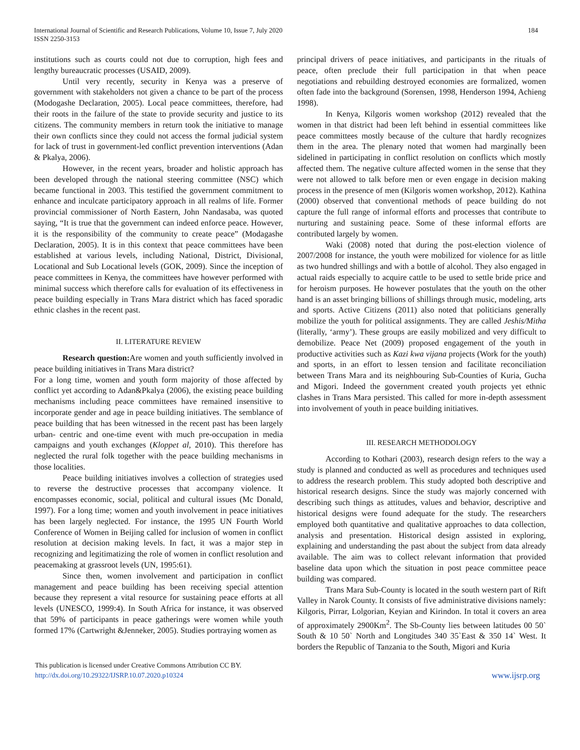International Journal of Scientific and Research Publications, Volume 10, Issue 7, July 2020
ISSN 2250-3153
184
institutions such as courts could not due to corruption, high fees and lengthy bureaucratic processes (USAID, 2009).
Until very recently, security in Kenya was a preserve of government with stakeholders not given a chance to be part of the process (Modogashe Declaration, 2005). Local peace committees, therefore, had their roots in the failure of the state to provide security and justice to its citizens. The community members in return took the initiative to manage their own conflicts since they could not access the formal judicial system for lack of trust in government-led conflict prevention interventions (Adan & Pkalya, 2006).
However, in the recent years, broader and holistic approach has been developed through the national steering committee (NSC) which became functional in 2003. This testified the government commitment to enhance and inculcate participatory approach in all realms of life. Former provincial commissioner of North Eastern, John Nandasaba, was quoted saying, “It is true that the government can indeed enforce peace. However, it is the responsibility of the community to create peace” (Modagashe Declaration, 2005). It is in this context that peace committees have been established at various levels, including National, District, Divisional, Locational and Sub Locational levels (GOK, 2009). Since the inception of peace committees in Kenya, the committees have however performed with minimal success which therefore calls for evaluation of its effectiveness in peace building especially in Trans Mara district which has faced sporadic ethnic clashes in the recent past.
II. LITERATURE REVIEW
Research question: Are women and youth sufficiently involved in peace building initiatives in Trans Mara district?
For a long time, women and youth form majority of those affected by conflict yet according to Adan&Pkalya (2006), the existing peace building mechanisms including peace committees have remained insensitive to incorporate gender and age in peace building initiatives. The semblance of peace building that has been witnessed in the recent past has been largely urban- centric and one-time event with much pre-occupation in media campaigns and youth exchanges (Kloppet al, 2010). This therefore has neglected the rural folk together with the peace building mechanisms in those localities.
Peace building initiatives involves a collection of strategies used to reverse the destructive processes that accompany violence. It encompasses economic, social, political and cultural issues (Mc Donald, 1997). For a long time; women and youth involvement in peace initiatives has been largely neglected. For instance, the 1995 UN Fourth World Conference of Women in Beijing called for inclusion of women in conflict resolution at decision making levels. In fact, it was a major step in recognizing and legitimatizing the role of women in conflict resolution and peacemaking at grassroot levels (UN, 1995:61).
Since then, women involvement and participation in conflict management and peace building has been receiving special attention because they represent a vital resource for sustaining peace efforts at all levels (UNESCO, 1999:4). In South Africa for instance, it was observed that 59% of participants in peace gatherings were women while youth formed 17% (Cartwright &Jenneker, 2005). Studies portraying women as
principal drivers of peace initiatives, and participants in the rituals of peace, often preclude their full participation in that when peace negotiations and rebuilding destroyed economies are formalized, women often fade into the background (Sorensen, 1998, Henderson 1994, Achieng 1998).
In Kenya, Kilgoris women workshop (2012) revealed that the women in that district had been left behind in essential committees like peace committees mostly because of the culture that hardly recognizes them in the area. The plenary noted that women had marginally been sidelined in participating in conflict resolution on conflicts which mostly affected them. The negative culture affected women in the sense that they were not allowed to talk before men or even engage in decision making process in the presence of men (Kilgoris women workshop, 2012). Kathina (2000) observed that conventional methods of peace building do not capture the full range of informal efforts and processes that contribute to nurturing and sustaining peace. Some of these informal efforts are contributed largely by women.
Waki (2008) noted that during the post-election violence of 2007/2008 for instance, the youth were mobilized for violence for as little as two hundred shillings and with a bottle of alcohol. They also engaged in actual raids especially to acquire cattle to be used to settle bride price and for heroism purposes. He however postulates that the youth on the other hand is an asset bringing billions of shillings through music, modeling, arts and sports. Active Citizens (2011) also noted that politicians generally mobilize the youth for political assignments. They are called Jeshis/Mitha (literally, ‘army’). These groups are easily mobilized and very difficult to demobilize. Peace Net (2009) proposed engagement of the youth in productive activities such as Kazi kwa vijana projects (Work for the youth) and sports, in an effort to lessen tension and facilitate reconciliation between Trans Mara and its neighbouring Sub-Counties of Kuria, Gucha and Migori. Indeed the government created youth projects yet ethnic clashes in Trans Mara persisted. This called for more in-depth assessment into involvement of youth in peace building initiatives.
III. RESEARCH METHODOLOGY
According to Kothari (2003), research design refers to the way a study is planned and conducted as well as procedures and techniques used to address the research problem. This study adopted both descriptive and historical research designs. Since the study was majorly concerned with describing such things as attitudes, values and behavior, descriptive and historical designs were found adequate for the study. The researchers employed both quantitative and qualitative approaches to data collection, analysis and presentation. Historical design assisted in exploring, explaining and understanding the past about the subject from data already available. The aim was to collect relevant information that provided baseline data upon which the situation in post peace committee peace building was compared.
Trans Mara Sub-County is located in the south western part of Rift Valley in Narok County. It consists of five administrative divisions namely: Kilgoris, Pirrar, Lolgorian, Keyian and Kirindon. In total it covers an area of approximately 2900Km<sup>2</sup>. The Sb-County lies between latitudes 00 50` South & 10 50` North and Longitudes 340 35`East & 350 14` West. It borders the Republic of Tanzania to the South, Migori and Kuria
This publication is licensed under Creative Commons Attribution CC BY.
http://dx.doi.org/10.29322/IJSRP.10.07.2020.p10324
www.ijsrp.org